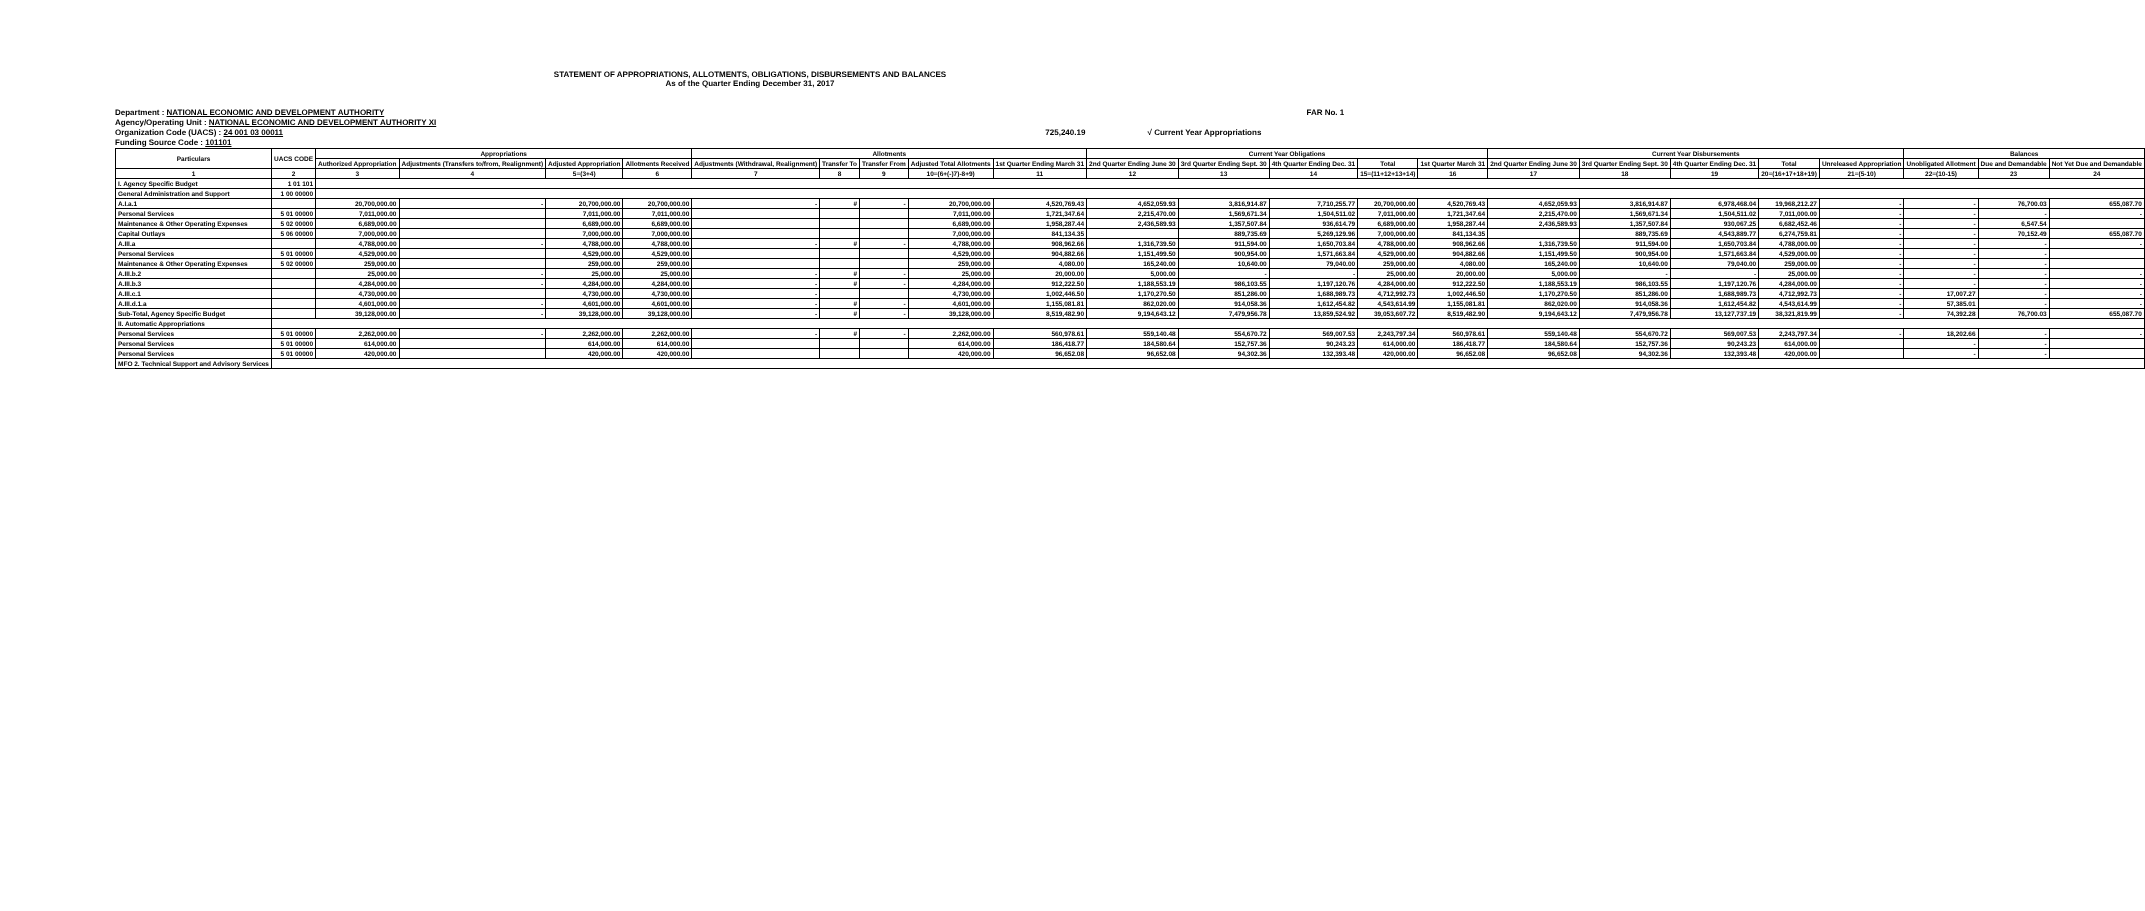STATEMENT OF APPROPRIATIONS, ALLOTMENTS, OBLIGATIONS, DISBURSEMENTS AND BALANCES
As of the Quarter Ending December 31, 2017
Department : NATIONAL ECONOMIC AND DEVELOPMENT AUTHORITY FAR No. 1
Agency/Operating Unit : NATIONAL ECONOMIC AND DEVELOPMENT AUTHORITY XI
Organization Code (UACS) : 24 001 03 00011 725,240.19 √ Current Year Appropriations
Funding Source Code : 101101
| Particulars | UACS CODE | Appropriations | | | | Allotments | | | | | Current Year Obligations | | | | | Current Year Disbursements | | | | | Balances | | |
| --- | --- | --- | --- | --- | --- | --- | --- | --- | --- | --- | --- | --- | --- | --- | --- | --- | --- | --- | --- | --- | --- | --- | --- |
| | | Authorized Appropriation | Adjustments (Transfers to/from, Realignment) | Adjusted Appropriation | Allotments Received | Adjustments (Withdrawal, Realignment) | Transfer To | Transfer From | Adjusted Total Allotments | 1st Quarter Ending March 31 | 2nd Quarter Ending June 30 | 3rd Quarter Ending Sept. 30 | 4th Quarter Ending Dec. 31 | Total | 1st Quarter March 31 | 2nd Quarter Ending June 30 | 3rd Quarter Ending Sept. 30 | 4th Quarter Ending Dec. 31 | Total | Unreleased Appropriation | Unobligated Allotment | Due and Demandable | Not Yet Due and Demandable |
| 1 | 2 | 3 | 4 | 5=(3+4) | 6 | 7 | 8 | 9 | 10=(6+(-)7)-8+9) | 11 | 12 | 13 | 14 | 15=(11+12+13+14) | 16 | 17 | 18 | 19 | 20=(16+17+18+19) | 21=(5-10) | 22=(10-15) | 23 | 24 |
| I. Agency Specific Budget | 1 01 101 | | | | | | | | | | | | | | | | | | | | | | |
| General Administration and Support | 1 00 00000 | | | | | | | | | | | | | | | | | | | | | | |
| A.I.a.1 | | 20,700,000.00 | - | 20,700,000.00 | 20,700,000.00 | - | # | - | 20,700,000.00 | 4,520,769.43 | 4,652,059.93 | 3,816,914.87 | 7,710,255.77 | 20,700,000.00 | 4,520,769.43 | 4,652,059.93 | 3,816,914.87 | 6,978,468.04 | 19,968,212.27 | - | - | 76,700.03 | 655,087.70 |
| Personal Services | 5 01 00000 | 7,011,000.00 | | 7,011,000.00 | 7,011,000.00 | | | | 7,011,000.00 | 1,721,347.64 | 2,215,470.00 | 1,569,671.34 | 1,504,511.02 | 7,011,000.00 | 1,721,347.64 | 2,215,470.00 | 1,569,671.34 | 1,504,511.02 | 7,011,000.00 | - | - | - | - |
| Maintenance & Other Operating Expenses | 5 02 00000 | 6,689,000.00 | | 6,689,000.00 | 6,689,000.00 | | | | 6,689,000.00 | 1,958,287.44 | 2,436,589.93 | 1,357,507.84 | 936,614.79 | 6,689,000.00 | 1,958,287.44 | 2,436,589.93 | 1,357,507.84 | 930,067.25 | 6,682,452.46 | - | - | 6,547.54 | |
| Capital Outlays | 5 06 00000 | 7,000,000.00 | | 7,000,000.00 | 7,000,000.00 | | | | 7,000,000.00 | 841,134.35 | | 889,735.69 | 5,269,129.96 | 7,000,000.00 | 841,134.35 | | 889,735.69 | 4,543,889.77 | 6,274,759.81 | - | - | 70,152.49 | 655,087.70 |
| A.III.a | | 4,788,000.00 | - | 4,788,000.00 | 4,788,000.00 | - | # | - | 4,788,000.00 | 908,962.66 | 1,316,739.50 | 911,594.00 | 1,650,703.84 | 4,788,000.00 | 908,962.66 | 1,316,739.50 | 911,594.00 | 1,650,703.84 | 4,788,000.00 | - | - | - | - |
| Personal Services | 5 01 00000 | 4,529,000.00 | | 4,529,000.00 | 4,529,000.00 | | | | 4,529,000.00 | 904,882.66 | 1,151,499.50 | 900,954.00 | 1,571,663.84 | 4,529,000.00 | 904,882.66 | 1,151,499.50 | 900,954.00 | 1,571,663.84 | 4,529,000.00 | - | - | - | |
| Maintenance & Other Operating Expenses | 5 02 00000 | 259,000.00 | | 259,000.00 | 259,000.00 | | | | 259,000.00 | 4,080.00 | 165,240.00 | 10,640.00 | 79,040.00 | 259,000.00 | 4,080.00 | 165,240.00 | 10,640.00 | 79,040.00 | 259,000.00 | - | - | - | |
| A.III.b.2 | | 25,000.00 | - | 25,000.00 | 25,000.00 | - | # | - | 25,000.00 | 20,000.00 | 5,000.00 | - | - | 25,000.00 | 20,000.00 | 5,000.00 | - | - | 25,000.00 | - | - | - | - |
| A.III.b.3 | | 4,284,000.00 | - | 4,284,000.00 | 4,284,000.00 | - | # | - | 4,284,000.00 | 912,222.50 | 1,188,553.19 | 986,103.55 | 1,197,120.76 | 4,284,000.00 | 912,222.50 | 1,188,553.19 | 986,103.55 | 1,197,120.76 | 4,284,000.00 | - | - | - | - |
| A.III.c.1 | | 4,730,000.00 | | 4,730,000.00 | 4,730,000.00 | - | | | 4,730,000.00 | 1,002,446.50 | 1,170,270.50 | 851,286.00 | 1,688,989.73 | 4,712,992.73 | 1,002,446.50 | 1,170,270.50 | 851,286.00 | 1,688,989.73 | 4,712,992.73 | - | 17,007.27 | - | - |
| A.III.d.1.a | | 4,601,000.00 | - | 4,601,000.00 | 4,601,000.00 | - | # | - | 4,601,000.00 | 1,155,081.81 | 862,020.00 | 914,058.36 | 1,612,454.82 | 4,543,614.99 | 1,155,081.81 | 862,020.00 | 914,058.36 | 1,612,454.82 | 4,543,614.99 | - | 57,385.01 | - | - |
| Sub-Total, Agency Specific Budget | | 39,128,000.00 | - | 39,128,000.00 | 39,128,000.00 | - | # | - | 39,128,000.00 | 8,519,482.90 | 9,194,643.12 | 7,479,956.78 | 13,859,524.92 | 39,053,607.72 | 8,519,482.90 | 9,194,643.12 | 7,479,956.78 | 13,127,737.19 | 38,321,819.99 | - | 74,392.28 | 76,700.03 | 655,087.70 |
| II. Automatic Appropriations | | | | | | | | | | | | | | | | | | | | | | | |
| Personal Services | 5 01 00000 | 2,262,000.00 | - | 2,262,000.00 | 2,262,000.00 | - | # | - | 2,262,000.00 | 560,978.61 | 559,140.48 | 554,670.72 | 569,007.53 | 2,243,797.34 | 560,978.61 | 559,140.48 | 554,670.72 | 569,007.53 | 2,243,797.34 | - | 18,202.66 | - | - |
| Personal Services | 5 01 00000 | 614,000.00 | | 614,000.00 | 614,000.00 | | | | 614,000.00 | 186,418.77 | 184,580.64 | 152,757.36 | 90,243.23 | 614,000.00 | 186,418.77 | 184,580.64 | 152,757.36 | 90,243.23 | 614,000.00 | | - | - | |
| Personal Services | 5 01 00000 | 420,000.00 | | 420,000.00 | 420,000.00 | | | | 420,000.00 | 96,652.08 | 96,652.08 | 94,302.36 | 132,393.48 | 420,000.00 | 96,652.08 | 96,652.08 | 94,302.36 | 132,393.48 | 420,000.00 | | - | - | |
| MFO 2. Technical Support and Advisory Services | | | | | | | | | | | | | | | | | | | | | | | |